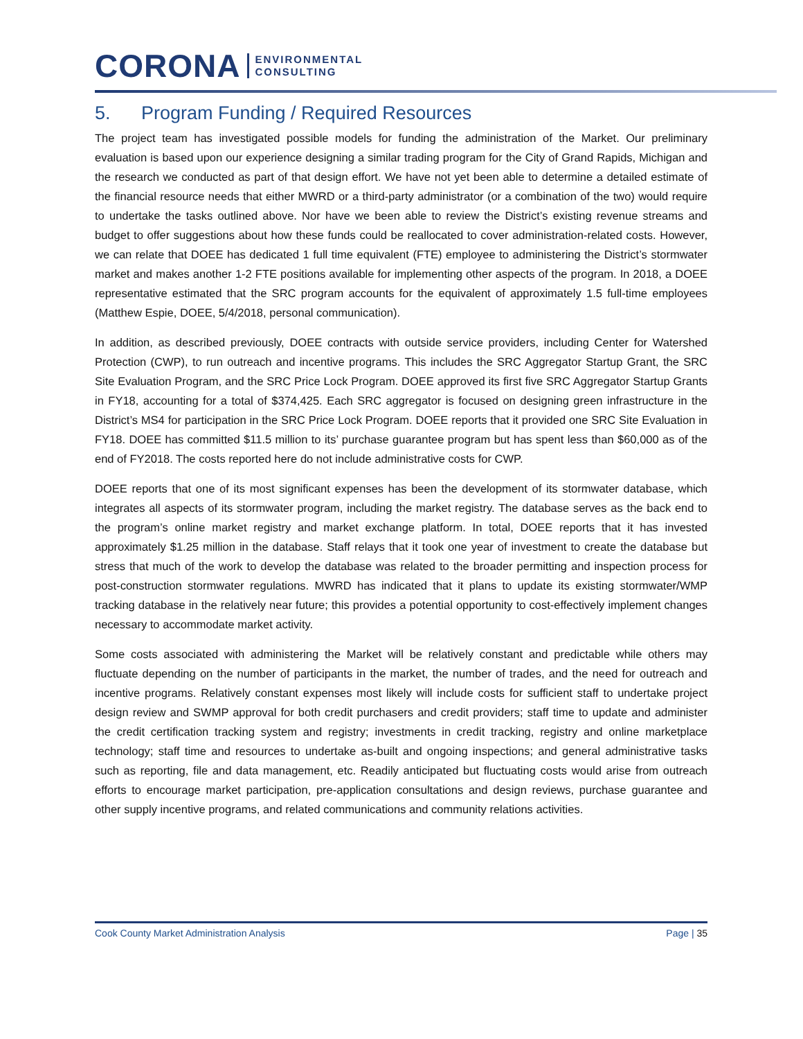CORONA
ENVIRONMENTAL
CONSULTING
5. Program Funding / Required Resources
The project team has investigated possible models for funding the administration of the Market. Our preliminary evaluation is based upon our experience designing a similar trading program for the City of Grand Rapids, Michigan and the research we conducted as part of that design effort. We have not yet been able to determine a detailed estimate of the financial resource needs that either MWRD or a third-party administrator (or a combination of the two) would require to undertake the tasks outlined above. Nor have we been able to review the District’s existing revenue streams and budget to offer suggestions about how these funds could be reallocated to cover administration-related costs. However, we can relate that DOEE has dedicated 1 full time equivalent (FTE) employee to administering the District’s stormwater market and makes another 1-2 FTE positions available for implementing other aspects of the program. In 2018, a DOEE representative estimated that the SRC program accounts for the equivalent of approximately 1.5 full-time employees (Matthew Espie, DOEE, 5/4/2018, personal communication).
In addition, as described previously, DOEE contracts with outside service providers, including Center for Watershed Protection (CWP), to run outreach and incentive programs. This includes the SRC Aggregator Startup Grant, the SRC Site Evaluation Program, and the SRC Price Lock Program. DOEE approved its first five SRC Aggregator Startup Grants in FY18, accounting for a total of $374,425. Each SRC aggregator is focused on designing green infrastructure in the District’s MS4 for participation in the SRC Price Lock Program. DOEE reports that it provided one SRC Site Evaluation in FY18. DOEE has committed $11.5 million to its’ purchase guarantee program but has spent less than $60,000 as of the end of FY2018. The costs reported here do not include administrative costs for CWP.
DOEE reports that one of its most significant expenses has been the development of its stormwater database, which integrates all aspects of its stormwater program, including the market registry. The database serves as the back end to the program’s online market registry and market exchange platform. In total, DOEE reports that it has invested approximately $1.25 million in the database. Staff relays that it took one year of investment to create the database but stress that much of the work to develop the database was related to the broader permitting and inspection process for post-construction stormwater regulations. MWRD has indicated that it plans to update its existing stormwater/WMP tracking database in the relatively near future; this provides a potential opportunity to cost-effectively implement changes necessary to accommodate market activity.
Some costs associated with administering the Market will be relatively constant and predictable while others may fluctuate depending on the number of participants in the market, the number of trades, and the need for outreach and incentive programs. Relatively constant expenses most likely will include costs for sufficient staff to undertake project design review and SWMP approval for both credit purchasers and credit providers; staff time to update and administer the credit certification tracking system and registry; investments in credit tracking, registry and online marketplace technology; staff time and resources to undertake as-built and ongoing inspections; and general administrative tasks such as reporting, file and data management, etc. Readily anticipated but fluctuating costs would arise from outreach efforts to encourage market participation, pre-application consultations and design reviews, purchase guarantee and other supply incentive programs, and related communications and community relations activities.
Cook County Market Administration Analysis Page | 35